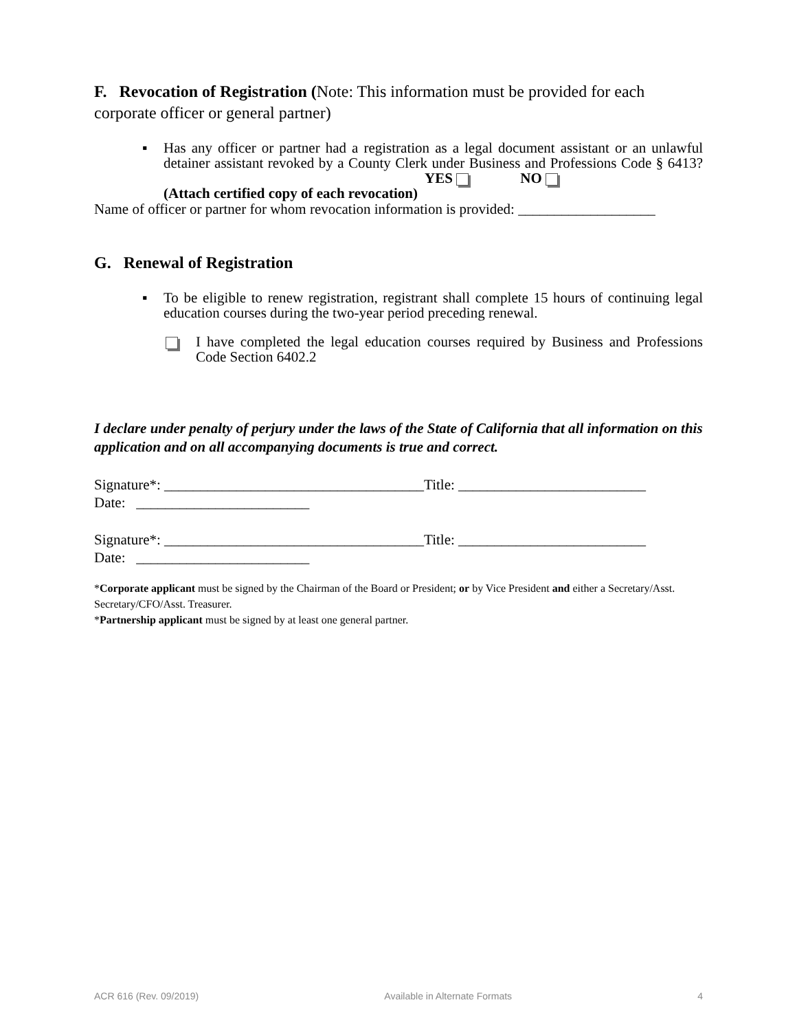F. Revocation of Registration (Note: This information must be provided for each corporate officer or general partner)
▪ Has any officer or partner had a registration as a legal document assistant or an unlawful detainer assistant revoked by a County Clerk under Business and Professions Code § 6413? YES NO
(Attach certified copy of each revocation)
Name of officer or partner for whom revocation information is provided: ___________________
G. Renewal of Registration
▪ To be eligible to renew registration, registrant shall complete 15 hours of continuing legal education courses during the two-year period preceding renewal.
I have completed the legal education courses required by Business and Professions Code Section 6402.2
I declare under penalty of perjury under the laws of the State of California that all information on this application and on all accompanying documents is true and correct.
Signature*: ____________________________________Title: __________________________
Date: ________________________
Signature*: ____________________________________Title: __________________________
Date: ________________________
*Corporate applicant must be signed by the Chairman of the Board or President; or by Vice President and either a Secretary/Asst. Secretary/CFO/Asst. Treasurer.
*Partnership applicant must be signed by at least one general partner.
ACR 616 (Rev. 09/2019) Available in Alternate Formats 4